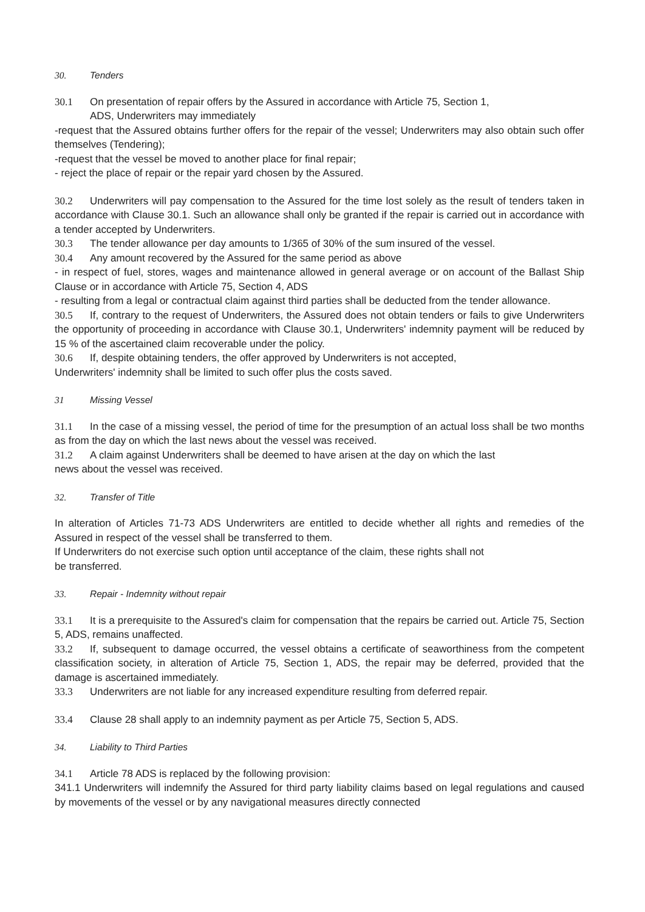30. Tenders
30.1 On presentation of repair offers by the Assured in accordance with Article 75, Section 1,
ADS, Underwriters may immediately
-request that the Assured obtains further offers for the repair of the vessel; Underwriters may also obtain such offer themselves (Tendering);
-request that the vessel be moved to another place for final repair;
- reject the place of repair or the repair yard chosen by the Assured.
30.2 Underwriters will pay compensation to the Assured for the time lost solely as the result of tenders taken in accordance with Clause 30.1. Such an allowance shall only be granted if the repair is carried out in accordance with a tender accepted by Underwriters.
30.3 The tender allowance per day amounts to 1/365 of 30% of the sum insured of the vessel.
30.4 Any amount recovered by the Assured for the same period as above
- in respect of fuel, stores, wages and maintenance allowed in general average or on account of the Ballast Ship Clause or in accordance with Article 75, Section 4, ADS
- resulting from a legal or contractual claim against third parties shall be deducted from the tender allowance.
30.5 If, contrary to the request of Underwriters, the Assured does not obtain tenders or fails to give Underwriters the opportunity of proceeding in accordance with Clause 30.1, Underwriters' indemnity payment will be reduced by 15 % of the ascertained claim recoverable under the policy.
30.6 If, despite obtaining tenders, the offer approved by Underwriters is not accepted,
Underwriters' indemnity shall be limited to such offer plus the costs saved.
31 Missing Vessel
31.1 In the case of a missing vessel, the period of time for the presumption of an actual loss shall be two months as from the day on which the last news about the vessel was received.
31.2 A claim against Underwriters shall be deemed to have arisen at the day on which the last
news about the vessel was received.
32. Transfer of Title
In alteration of Articles 71-73 ADS Underwriters are entitled to decide whether all rights and remedies of the Assured in respect of the vessel shall be transferred to them.
If Underwriters do not exercise such option until acceptance of the claim, these rights shall not
be transferred.
33. Repair - Indemnity without repair
33.1 It is a prerequisite to the Assured's claim for compensation that the repairs be carried out. Article 75, Section 5, ADS, remains unaffected.
33.2 If, subsequent to damage occurred, the vessel obtains a certificate of seaworthiness from the competent classification society, in alteration of Article 75, Section 1, ADS, the repair may be deferred, provided that the damage is ascertained immediately.
33.3 Underwriters are not liable for any increased expenditure resulting from deferred repair.
33.4 Clause 28 shall apply to an indemnity payment as per Article 75, Section 5, ADS.
34. Liability to Third Parties
34.1 Article 78 ADS is replaced by the following provision:
341.1 Underwriters will indemnify the Assured for third party liability claims based on legal regulations and caused by movements of the vessel or by any navigational measures directly connected